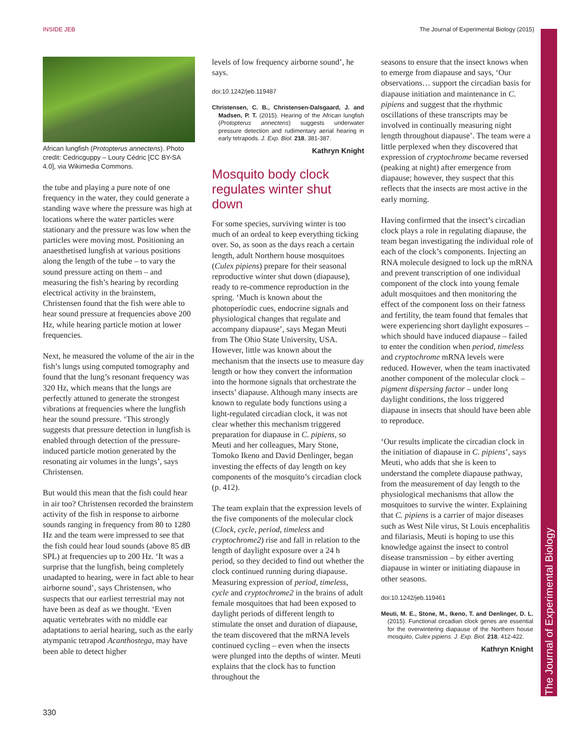INSIDE JEB The Journal of Experimental Biology (2015)
African lungfish (Protopterus annectens). Photo credit: Cedricguppy – Loury Cédric [CC BY-SA 4.0], via Wikimedia Commons.
the tube and playing a pure note of one frequency in the water, they could generate a standing wave where the pressure was high at locations where the water particles were stationary and the pressure was low when the particles were moving most. Positioning an anaesthetised lungfish at various positions along the length of the tube – to vary the sound pressure acting on them – and measuring the fish’s hearing by recording electrical activity in the brainstem, Christensen found that the fish were able to hear sound pressure at frequencies above 200 Hz, while hearing particle motion at lower frequencies.
Next, he measured the volume of the air in the fish’s lungs using computed tomography and found that the lung’s resonant frequency was 320 Hz, which means that the lungs are perfectly attuned to generate the strongest vibrations at frequencies where the lungfish hear the sound pressure. ‘This strongly suggests that pressure detection in lungfish is enabled through detection of the pressure-induced particle motion generated by the resonating air volumes in the lungs’, says Christensen.
But would this mean that the fish could hear in air too? Christensen recorded the brainstem activity of the fish in response to airborne sounds ranging in frequency from 80 to 1280 Hz and the team were impressed to see that the fish could hear loud sounds (above 85 dB SPL) at frequencies up to 200 Hz. ‘It was a surprise that the lungfish, being completely unadapted to hearing, were in fact able to hear airborne sound’, says Christensen, who suspects that our earliest terrestrial may not have been as deaf as we thought. ‘Even aquatic vertebrates with no middle ear adaptations to aerial hearing, such as the early atympanic tetrapod Acanthostega, may have been able to detect higher
levels of low frequency airborne sound’, he says.
doi:10.1242/jeb.119487
Christensen, C. B., Christensen-Dalsgaard, J. and Madsen, P. T. (2015). Hearing of the African lungfish (Protopterus annectens) suggests underwater pressure detection and rudimentary aerial hearing in early tetrapods. J. Exp. Biol. 218, 381-387.
Kathryn Knight
Mosquito body clock regulates winter shut down
For some species, surviving winter is too much of an ordeal to keep everything ticking over. So, as soon as the days reach a certain length, adult Northern house mosquitoes (Culex pipiens) prepare for their seasonal reproductive winter shut down (diapause), ready to re-commence reproduction in the spring. ‘Much is known about the photoperiodic cues, endocrine signals and physiological changes that regulate and accompany diapause’, says Megan Meuti from The Ohio State University, USA. However, little was known about the mechanism that the insects use to measure day length or how they convert the information into the hormone signals that orchestrate the insects’ diapause. Although many insects are known to regulate body functions using a light-regulated circadian clock, it was not clear whether this mechanism triggered preparation for diapause in C. pipiens, so Meuti and her colleagues, Mary Stone, Tomoko Ikeno and David Denlinger, began investing the effects of day length on key components of the mosquito’s circadian clock (p. 412).
The team explain that the expression levels of the five components of the molecular clock (Clock, cycle, period, timeless and cryptochrome2) rise and fall in relation to the length of daylight exposure over a 24 h period, so they decided to find out whether the clock continued running during diapause. Measuring expression of period, timeless, cycle and cryptochrome2 in the brains of adult female mosquitoes that had been exposed to daylight periods of different length to stimulate the onset and duration of diapause, the team discovered that the mRNA levels continued cycling – even when the insects were plunged into the depths of winter. Meuti explains that the clock has to function throughout the
seasons to ensure that the insect knows when to emerge from diapause and says, ‘Our observations… support the circadian basis for diapause initiation and maintenance in C. pipiens and suggest that the rhythmic oscillations of these transcripts may be involved in continually measuring night length throughout diapause’. The team were a little perplexed when they discovered that expression of cryptochrome became reversed (peaking at night) after emergence from diapause; however, they suspect that this reflects that the insects are most active in the early morning.
Having confirmed that the insect’s circadian clock plays a role in regulating diapause, the team began investigating the individual role of each of the clock’s components. Injecting an RNA molecule designed to lock up the mRNA and prevent transcription of one individual component of the clock into young female adult mosquitoes and then monitoring the effect of the component loss on their fatness and fertility, the team found that females that were experiencing short daylight exposures – which should have induced diapause – failed to enter the condition when period, timeless and cryptochrome mRNA levels were reduced. However, when the team inactivated another component of the molecular clock – pigment dispersing factor – under long daylight conditions, the loss triggered diapause in insects that should have been able to reproduce.
‘Our results implicate the circadian clock in the initiation of diapause in C. pipiens’, says Meuti, who adds that she is keen to understand the complete diapause pathway, from the measurement of day length to the physiological mechanisms that allow the mosquitoes to survive the winter. Explaining that C. pipiens is a carrier of major diseases such as West Nile virus, St Louis encephalitis and filariasis, Meuti is hoping to use this knowledge against the insect to control disease transmission – by either averting diapause in winter or initiating diapause in other seasons.
doi:10.1242/jeb.119461
Meuti, M. E., Stone, M., Ikeno, T. and Denlinger, D. L. (2015). Functional circadian clock genes are essential for the overwintering diapause of the Northern house mosquito, Culex pipiens. J. Exp. Biol. 218, 412-422.
Kathryn Knight
The Journal of Experimental Biology
330